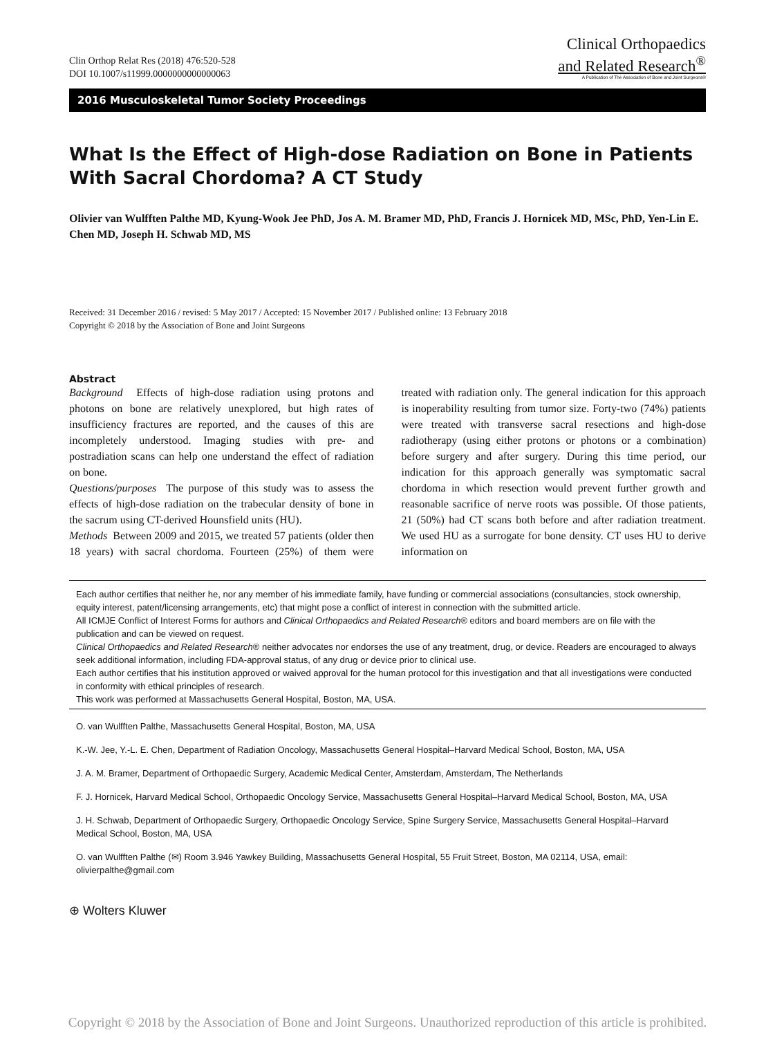Clin Orthop Relat Res (2018) 476:520-528
DOI 10.1007/s11999.0000000000000063
Clinical Orthopaedics
and Related Research<sup>®</sup>
A Publication of The Association of Bone and Joint Surgeons®
2016 Musculoskeletal Tumor Society Proceedings
What Is the Effect of High-dose Radiation on Bone in Patients With Sacral Chordoma? A CT Study
Olivier van Wulfften Palthe MD, Kyung-Wook Jee PhD, Jos A. M. Bramer MD, PhD, Francis J. Hornicek MD, MSc, PhD, Yen-Lin E. Chen MD, Joseph H. Schwab MD, MS
Received: 31 December 2016 / revised: 5 May 2017 / Accepted: 15 November 2017 / Published online: 13 February 2018
Copyright © 2018 by the Association of Bone and Joint Surgeons
Abstract
Background Effects of high-dose radiation using protons and photons on bone are relatively unexplored, but high rates of insufficiency fractures are reported, and the causes of this are incompletely understood. Imaging studies with pre- and postradiation scans can help one understand the effect of radiation on bone.
Questions/purposes The purpose of this study was to assess the effects of high-dose radiation on the trabecular density of bone in the sacrum using CT-derived Hounsfield units (HU).
Methods Between 2009 and 2015, we treated 57 patients (older then 18 years) with sacral chordoma. Fourteen (25%) of them were treated with radiation only. The general indication for this approach is inoperability resulting from tumor size. Forty-two (74%) patients were treated with transverse sacral resections and high-dose radiotherapy (using either protons or photons or a combination) before surgery and after surgery. During this time period, our indication for this approach generally was symptomatic sacral chordoma in which resection would prevent further growth and reasonable sacrifice of nerve roots was possible. Of those patients, 21 (50%) had CT scans both before and after radiation treatment. We used HU as a surrogate for bone density. CT uses HU to derive information on
Each author certifies that neither he, nor any member of his immediate family, have funding or commercial associations (consultancies, stock ownership, equity interest, patent/licensing arrangements, etc) that might pose a conflict of interest in connection with the submitted article.
All ICMJE Conflict of Interest Forms for authors and Clinical Orthopaedics and Related Research® editors and board members are on file with the publication and can be viewed on request.
Clinical Orthopaedics and Related Research® neither advocates nor endorses the use of any treatment, drug, or device. Readers are encouraged to always seek additional information, including FDA-approval status, of any drug or device prior to clinical use.
Each author certifies that his institution approved or waived approval for the human protocol for this investigation and that all investigations were conducted in conformity with ethical principles of research.
This work was performed at Massachusetts General Hospital, Boston, MA, USA.
O. van Wulfften Palthe, Massachusetts General Hospital, Boston, MA, USA
K.-W. Jee, Y.-L. E. Chen, Department of Radiation Oncology, Massachusetts General Hospital–Harvard Medical School, Boston, MA, USA
J. A. M. Bramer, Department of Orthopaedic Surgery, Academic Medical Center, Amsterdam, Amsterdam, The Netherlands
F. J. Hornicek, Harvard Medical School, Orthopaedic Oncology Service, Massachusetts General Hospital–Harvard Medical School, Boston, MA, USA
J. H. Schwab, Department of Orthopaedic Surgery, Orthopaedic Oncology Service, Spine Surgery Service, Massachusetts General Hospital–Harvard Medical School, Boston, MA, USA
O. van Wulfften Palthe (✉) Room 3.946 Yawkey Building, Massachusetts General Hospital, 55 Fruit Street, Boston, MA 02114, USA, email: olivierpalthe@gmail.com
⊕ Wolters Kluwer
Copyright © 2018 by the Association of Bone and Joint Surgeons. Unauthorized reproduction of this article is prohibited.